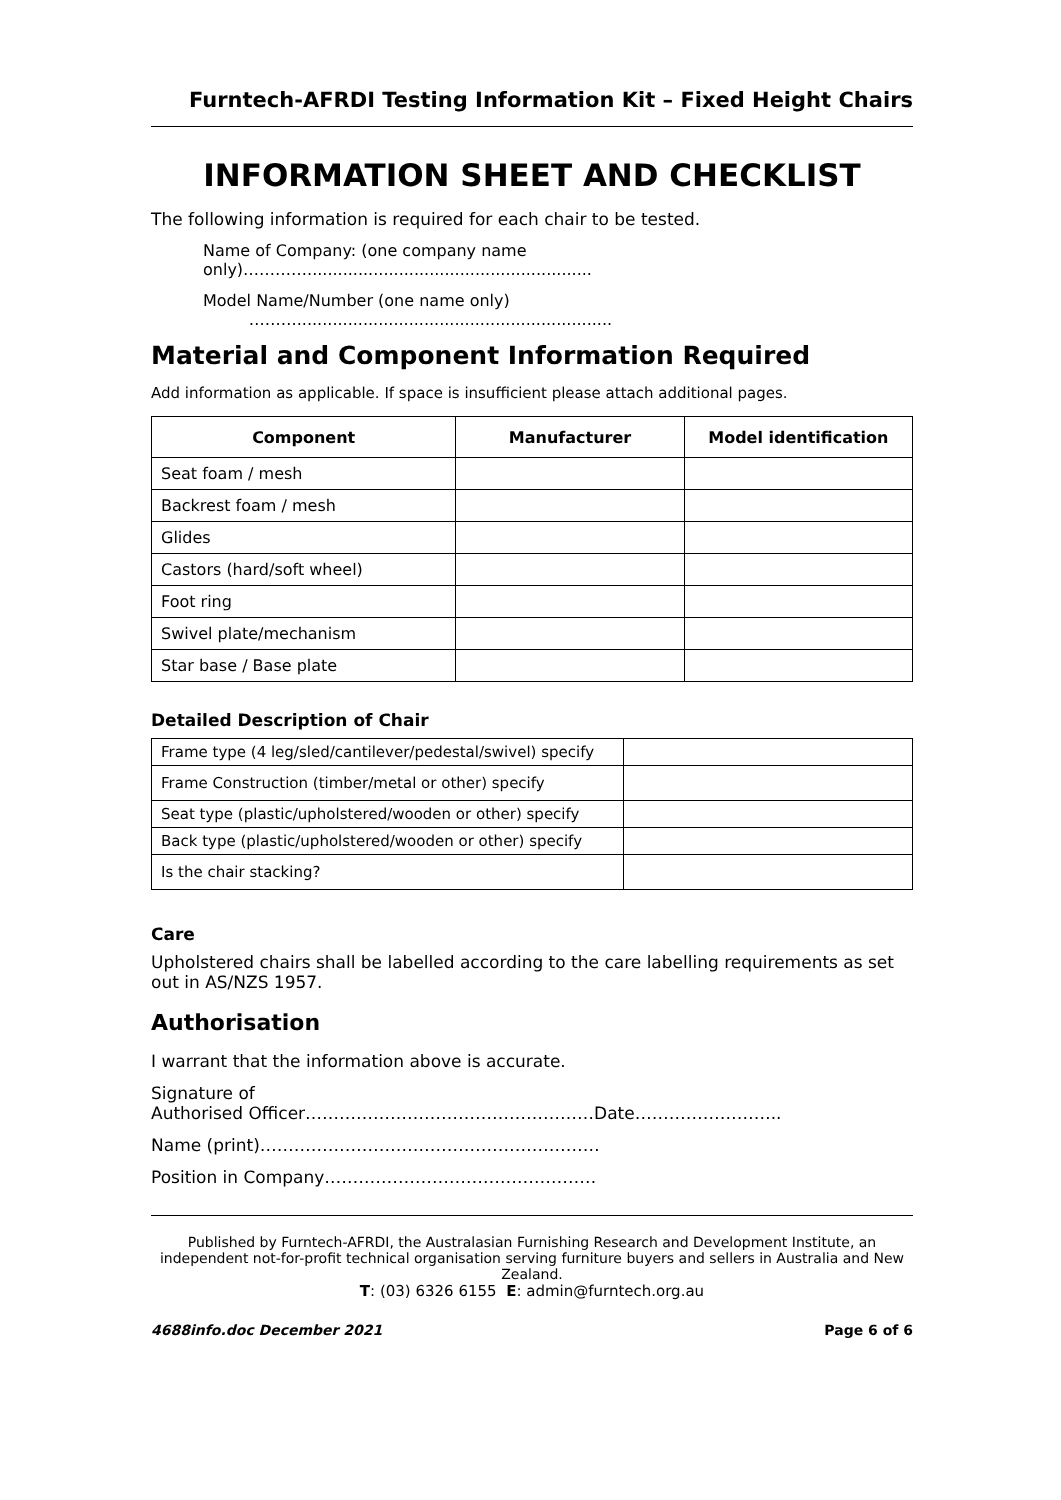Furntech-AFRDI Testing Information Kit – Fixed Height Chairs
INFORMATION SHEET AND CHECKLIST
The following information is required for each chair to be tested.
Name of Company: (one company name only)…………........................................................
Model Name/Number (one name only) ………..............................................................
Material and Component Information Required
Add information as applicable. If space is insufficient please attach additional pages.
| Component | Manufacturer | Model identification |
| --- | --- | --- |
| Seat foam / mesh | | |
| Backrest foam / mesh | | |
| Glides | | |
| Castors (hard/soft wheel) | | |
| Foot ring | | |
| Swivel plate/mechanism | | |
| Star base / Base plate | | |
Detailed Description of Chair
| Frame type (4 leg/sled/cantilever/pedestal/swivel) specify | |
| Frame Construction (timber/metal or other) specify | |
| Seat type (plastic/upholstered/wooden or other) specify | |
| Back type (plastic/upholstered/wooden or other) specify | |
| Is the chair stacking? | |
Care
Upholstered chairs shall be labelled according to the care labelling requirements as set out in AS/NZS 1957.
Authorisation
I warrant that the information above is accurate.
Signature of
Authorised Officer……………………………………………Date……………………..
Name (print)……………………………………………………
Position in Company…………………………………………
Published by Furntech-AFRDI, the Australasian Furnishing Research and Development Institute, an independent not-for-profit technical organisation serving furniture buyers and sellers in Australia and New Zealand.
T: (03) 6326 6155 E: admin@furntech.org.au
4688info.doc December 2021 Page 6 of 6